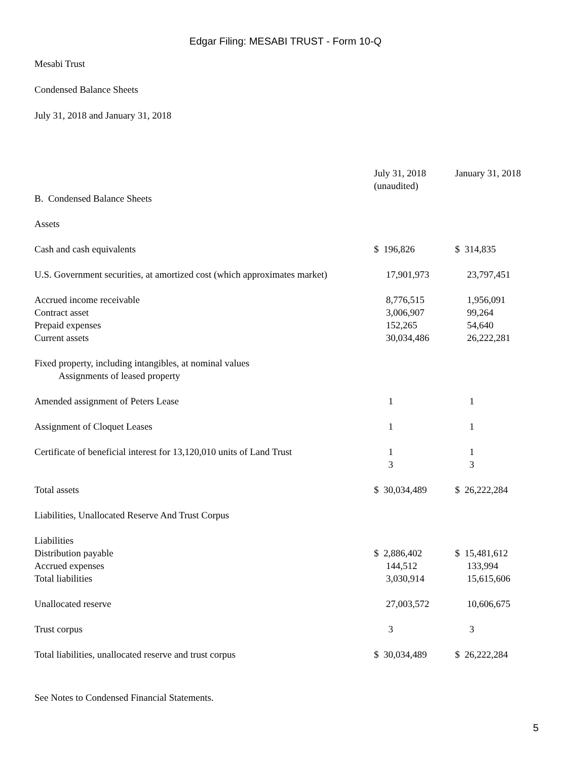Edgar Filing: MESABI TRUST - Form 10-Q
Mesabi Trust
Condensed Balance Sheets
July 31, 2018 and January 31, 2018
| | July 31, 2018 (unaudited) | January 31, 2018 |
| B. Condensed Balance Sheets | | |
| Assets | | |
| Cash and cash equivalents | $ 196,826 | $ 314,835 |
| U.S. Government securities, at amortized cost (which approximates market) | 17,901,973 | 23,797,451 |
| Accrued income receivable | 8,776,515 | 1,956,091 |
| Contract asset | 3,006,907 | 99,264 |
| Prepaid expenses | 152,265 | 54,640 |
| Current assets | 30,034,486 | 26,222,281 |
| Fixed property, including intangibles, at nominal values Assignments of leased property | | |
| Amended assignment of Peters Lease | 1 | 1 |
| Assignment of Cloquet Leases | 1 | 1 |
| Certificate of beneficial interest for 13,120,010 units of Land Trust | 1 3 | 1 3 |
| Total assets | $ 30,034,489 | $ 26,222,284 |
| Liabilities, Unallocated Reserve And Trust Corpus | | |
| Liabilities | | |
| Distribution payable | $ 2,886,402 | $ 15,481,612 |
| Accrued expenses | 144,512 | 133,994 |
| Total liabilities | 3,030,914 | 15,615,606 |
| Unallocated reserve | 27,003,572 | 10,606,675 |
| Trust corpus | 3 | 3 |
| Total liabilities, unallocated reserve and trust corpus | $ 30,034,489 | $ 26,222,284 |
See Notes to Condensed Financial Statements.
5